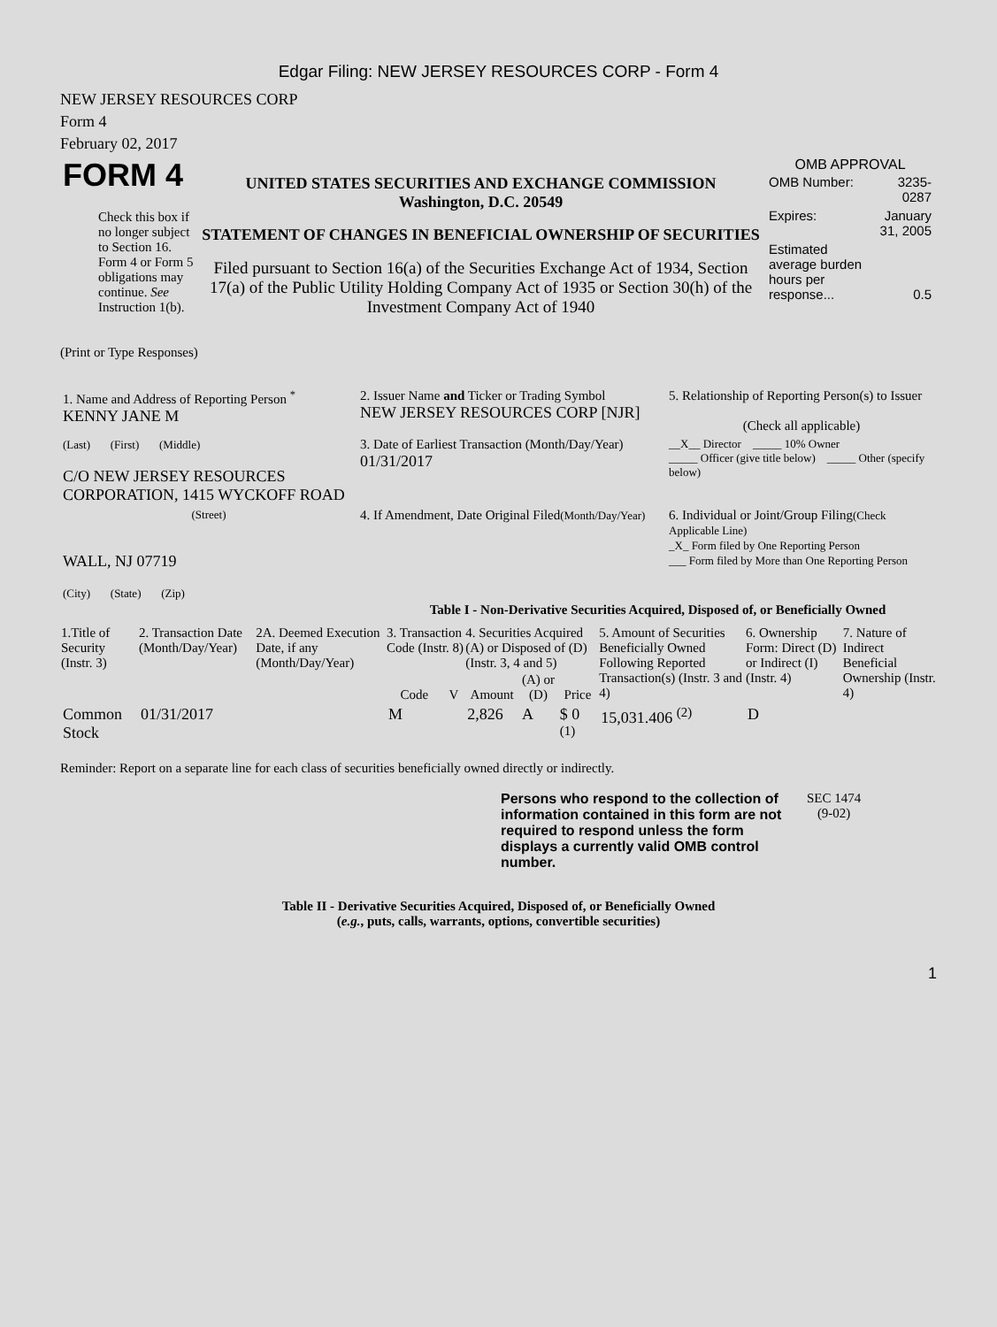Edgar Filing: NEW JERSEY RESOURCES CORP - Form 4
NEW JERSEY RESOURCES CORP
Form 4
February 02, 2017
| FORM 4 Check this box if no longer subject to Section 16. Form 4 or Form 5 obligations may continue. See Instruction 1(b). | UNITED STATES SECURITIES AND EXCHANGE COMMISSION Washington, D.C. 20549 STATEMENT OF CHANGES IN BENEFICIAL OWNERSHIP OF SECURITIES Filed pursuant to Section 16(a) of the Securities Exchange Act of 1934, Section 17(a) of the Public Utility Holding Company Act of 1935 or Section 30(h) of the Investment Company Act of 1940 | OMB APPROVAL / OMB Number: / 3235-0287 / / Expires: / January 31, 2005 / / Estimated average burden hours per response... / 0.5 / |
(Print or Type Responses)
| 1. Name and Address of Reporting Person <sup>*</sup> KENNY JANE M | 2. Issuer Name and Ticker or Trading Symbol NEW JERSEY RESOURCES CORP [NJR] | 5. Relationship of Reporting Person(s) to Issuer (Check all applicable) |
| (Last) (First) (Middle) C/O NEW JERSEY RESOURCES CORPORATION, 1415 WYCKOFF ROAD | 3. Date of Earliest Transaction (Month/Day/Year) 01/31/2017 | __X__ Director _____ 10% Owner _____ Officer (give title below) _____ Other (specify below) |
| (Street) WALL, NJ 07719 (City) (State) (Zip) | 4. If Amendment, Date Original Filed (Month/Day/Year) | 6. Individual or Joint/Group Filing (Check Applicable Line) _X_ Form filed by One Reporting Person ___ Form filed by More than One Reporting Person |
Table I - Non-Derivative Securities Acquired, Disposed of, or Beneficially Owned
| 1.Title of Security (Instr. 3) | 2. Transaction Date (Month/Day/Year) | 2A. Deemed Execution Date, if any (Month/Day/Year) | 3. Transaction Code (Instr. 8) | | 4. Securities Acquired (A) or Disposed of (D) (Instr. 3, 4 and 5) | | | 5. Amount of Securities Beneficially Owned Following Reported Transaction(s) (Instr. 3 and 4) | 6. Ownership Form: Direct (D) or Indirect (I) (Instr. 4) | 7. Nature of Indirect Beneficial Ownership (Instr. 4) |
| --- | --- | --- | --- | --- | --- | --- | --- | --- | --- | --- |
| | | | Code | V | Amount | (A) or (D) | Price | | | |
| Common Stock | 01/31/2017 | | M | | 2,826 | A | $ 0 <sup>(1)</sup> | 15,031.406 <sup>(2)</sup> | D | |
Reminder: Report on a separate line for each class of securities beneficially owned directly or indirectly.
| Persons who respond to the collection of information contained in this form are not required to respond unless the form displays a currently valid OMB control number. | SEC 1474 (9-02) |
Table II - Derivative Securities Acquired, Disposed of, or Beneficially Owned
(e.g., puts, calls, warrants, options, convertible securities)
1